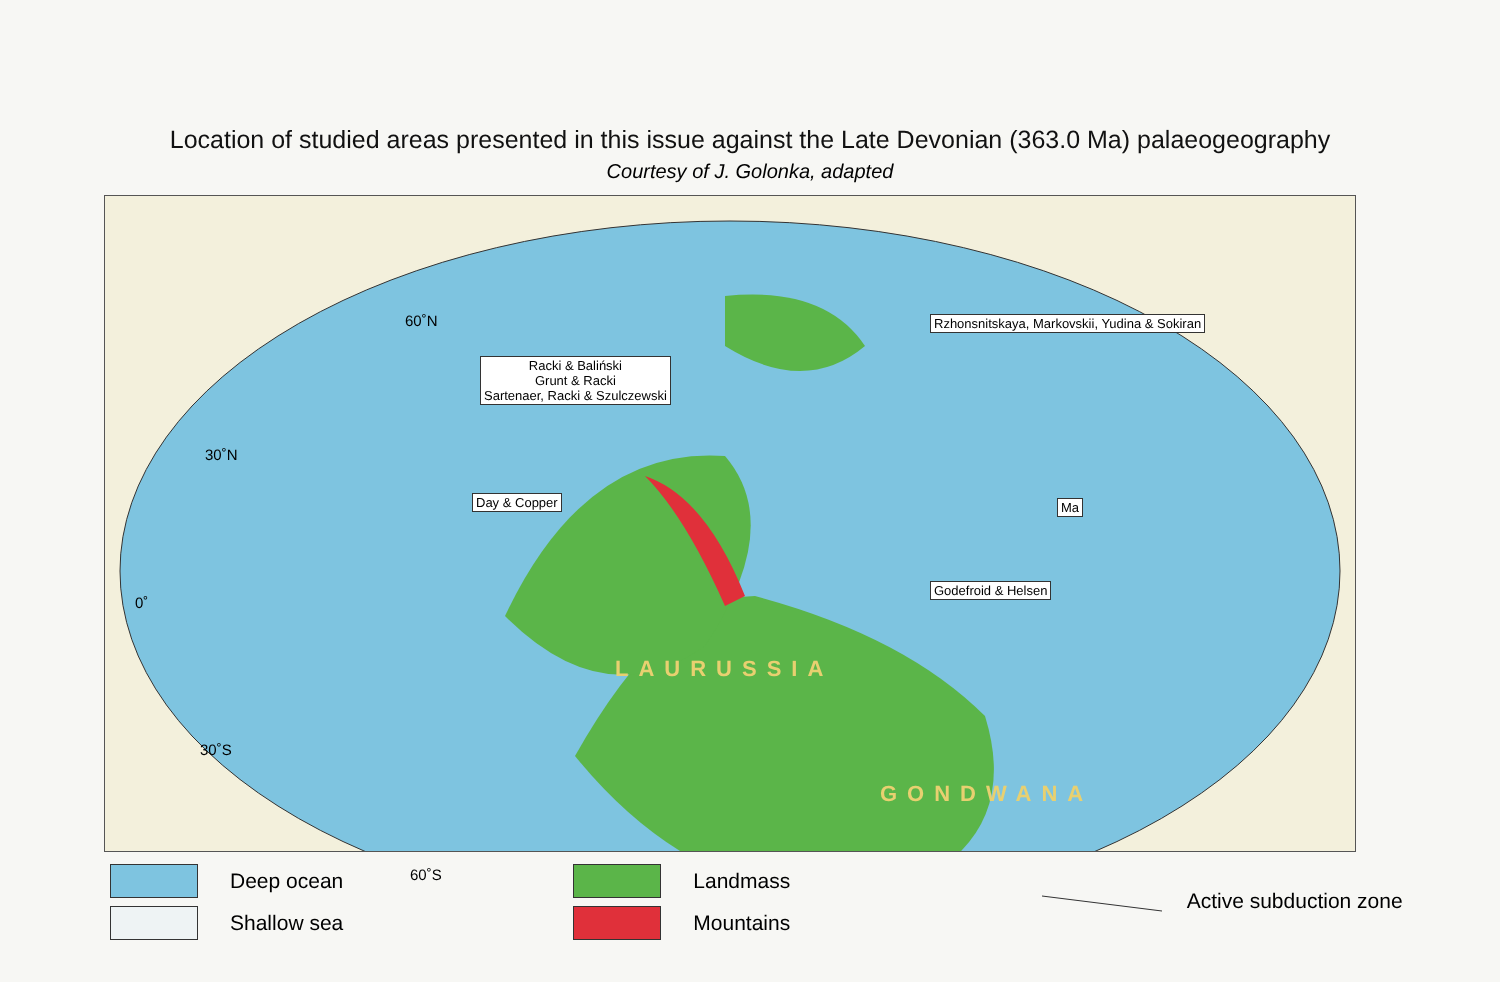Location of studied areas presented in this issue against the Late Devonian (363.0 Ma) palaeogeography
Courtesy of J. Golonka, adapted
60˚N
30˚N
0˚
30˚S
60˚S
Racki & Baliński
Grunt & Racki
Sartenaer, Racki & Szulczewski
Rzhonsnitskaya, Markovskii, Yudina & Sokiran
Day & Copper Ma
Godefroid & Helsen
LAURUSSIA
GONDWANA
Deep ocean
Shallow sea
Landmass
Mountains
Active subduction zone